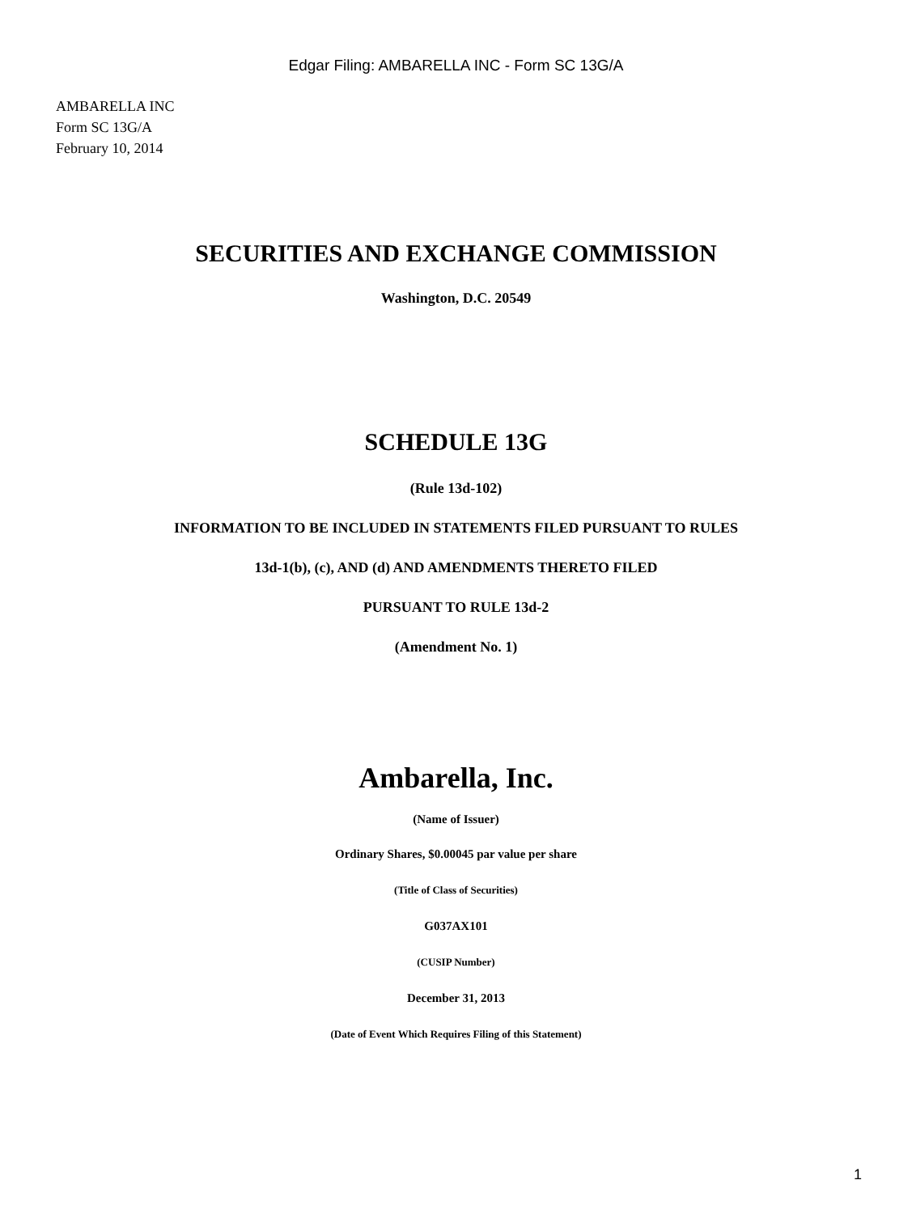Edgar Filing: AMBARELLA INC - Form SC 13G/A
AMBARELLA INC
Form SC 13G/A
February 10, 2014
SECURITIES AND EXCHANGE COMMISSION
Washington, D.C. 20549
SCHEDULE 13G
(Rule 13d-102)
INFORMATION TO BE INCLUDED IN STATEMENTS FILED PURSUANT TO RULES
13d-1(b), (c), AND (d) AND AMENDMENTS THERETO FILED
PURSUANT TO RULE 13d-2
(Amendment No. 1)
Ambarella, Inc.
(Name of Issuer)
Ordinary Shares, $0.00045 par value per share
(Title of Class of Securities)
G037AX101
(CUSIP Number)
December 31, 2013
(Date of Event Which Requires Filing of this Statement)
1